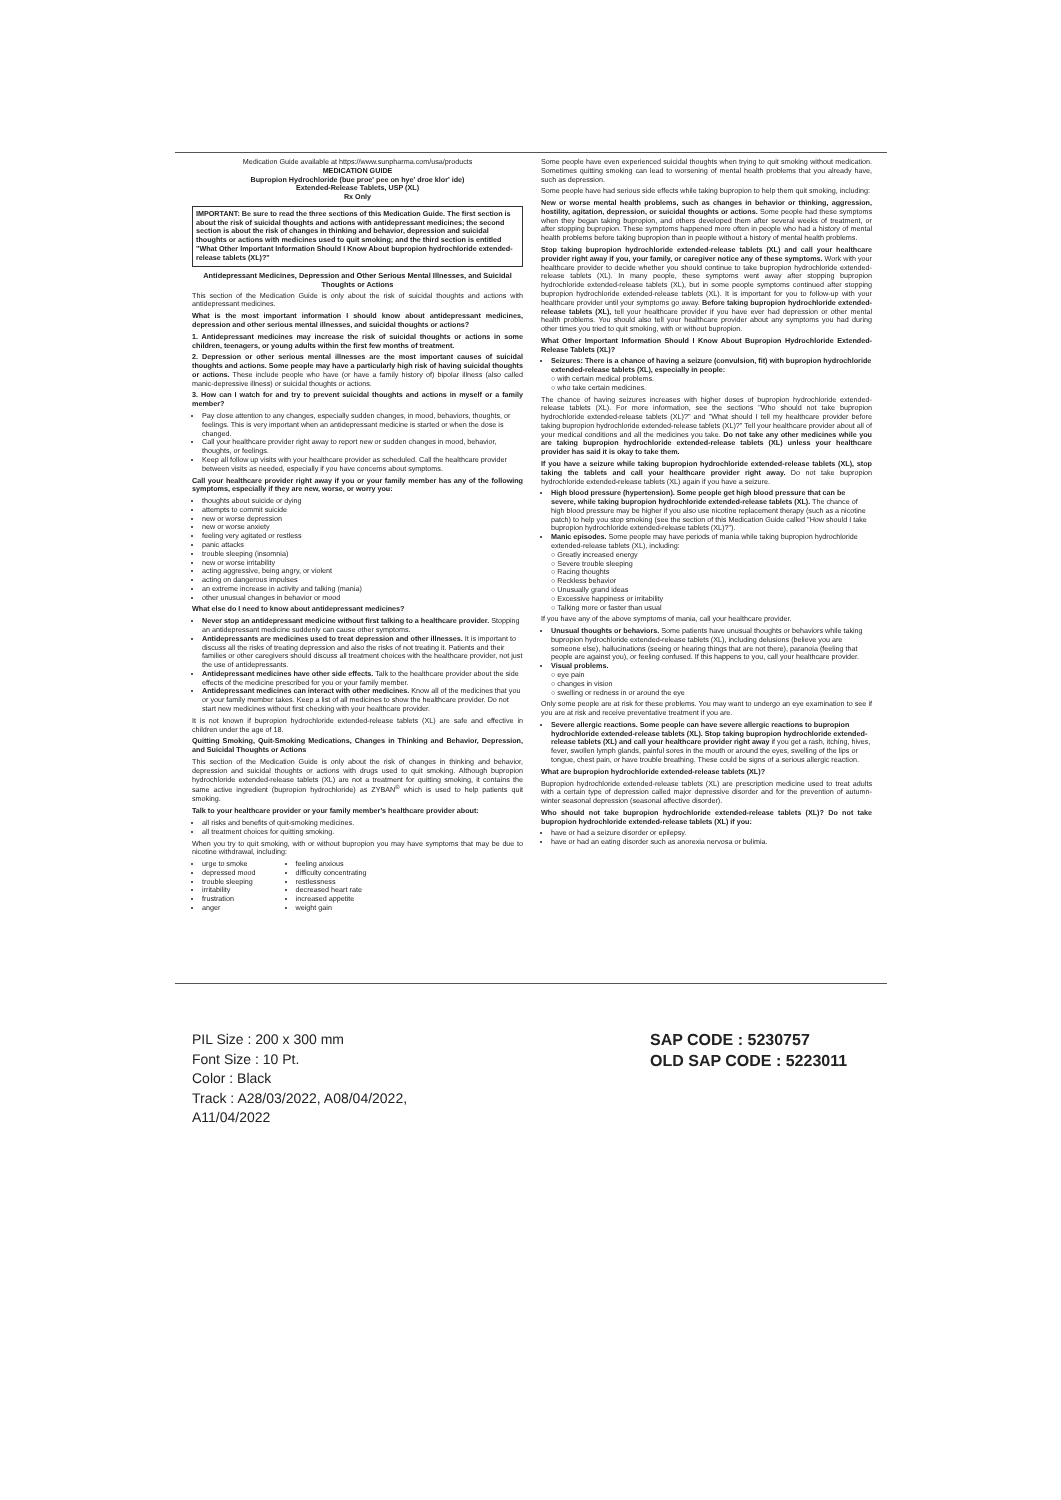Medication Guide available at https://www.sunpharma.com/usa/products
MEDICATION GUIDE
Bupropion Hydrochloride (bue proe' pee on hye' droe klor' ide)
Extended-Release Tablets, USP (XL)
Rx Only
IMPORTANT: Be sure to read the three sections of this Medication Guide. The first section is about the risk of suicidal thoughts and actions with antidepressant medicines; the second section is about the risk of changes in thinking and behavior, depression and suicidal thoughts or actions with medicines used to quit smoking; and the third section is entitled "What Other Important Information Should I Know About bupropion hydrochloride extended-release tablets (XL)?"
Antidepressant Medicines, Depression and Other Serious Mental Illnesses, and Suicidal Thoughts or Actions
This section of the Medication Guide is only about the risk of suicidal thoughts and actions with antidepressant medicines.
What is the most important information I should know about antidepressant medicines, depression and other serious mental illnesses, and suicidal thoughts or actions?
1. Antidepressant medicines may increase the risk of suicidal thoughts or actions in some children, teenagers, or young adults within the first few months of treatment.
2. Depression or other serious mental illnesses are the most important causes of suicidal thoughts and actions. Some people may have a particularly high risk of having suicidal thoughts or actions. These include people who have (or have a family history of) bipolar illness (also called manic-depressive illness) or suicidal thoughts or actions.
3. How can I watch for and try to prevent suicidal thoughts and actions in myself or a family member?
Pay close attention to any changes, especially sudden changes, in mood, behaviors, thoughts, or feelings. This is very important when an antidepressant medicine is started or when the dose is changed.
Call your healthcare provider right away to report new or sudden changes in mood, behavior, thoughts, or feelings.
Keep all follow up visits with your healthcare provider as scheduled. Call the healthcare provider between visits as needed, especially if you have concerns about symptoms.
Call your healthcare provider right away if you or your family member has any of the following symptoms, especially if they are new, worse, or worry you:
thoughts about suicide or dying
attempts to commit suicide
new or worse depression
new or worse anxiety
feeling very agitated or restless
panic attacks
trouble sleeping (insomnia)
new or worse irritability
acting aggressive, being angry, or violent
acting on dangerous impulses
an extreme increase in activity and talking (mania)
other unusual changes in behavior or mood
What else do I need to know about antidepressant medicines?
Never stop an antidepressant medicine without first talking to a healthcare provider. Stopping an antidepressant medicine suddenly can cause other symptoms.
Antidepressants are medicines used to treat depression and other illnesses. It is important to discuss all the risks of treating depression and also the risks of not treating it. Patients and their families or other caregivers should discuss all treatment choices with the healthcare provider, not just the use of antidepressants.
Antidepressant medicines have other side effects. Talk to the healthcare provider about the side effects of the medicine prescribed for you or your family member.
Antidepressant medicines can interact with other medicines. Know all of the medicines that you or your family member takes. Keep a list of all medicines to show the healthcare provider. Do not start new medicines without first checking with your healthcare provider.
It is not known if bupropion hydrochloride extended-release tablets (XL) are safe and effective in children under the age of 18.
Quitting Smoking, Quit-Smoking Medications, Changes in Thinking and Behavior, Depression, and Suicidal Thoughts or Actions
This section of the Medication Guide is only about the risk of changes in thinking and behavior, depression and suicidal thoughts or actions with drugs used to quit smoking. Although bupropion hydrochloride extended-release tablets (XL) are not a treatment for quitting smoking, it contains the same active ingredient (bupropion hydrochloride) as ZYBAN<sup>®</sup> which is used to help patients quit smoking.
Talk to your healthcare provider or your family member's healthcare provider about:
all risks and benefits of quit-smoking medicines.
all treatment choices for quitting smoking.
When you try to quit smoking, with or without bupropion you may have symptoms that may be due to nicotine withdrawal, including:
urge to smoke
depressed mood
trouble sleeping
irritability
frustration
anger
feeling anxious
difficulty concentrating
restlessness
decreased heart rate
increased appetite
weight gain
Some people have even experienced suicidal thoughts when trying to quit smoking without medication. Sometimes quitting smoking can lead to worsening of mental health problems that you already have, such as depression.
Some people have had serious side effects while taking bupropion to help them quit smoking, including:
New or worse mental health problems, such as changes in behavior or thinking, aggression, hostility, agitation, depression, or suicidal thoughts or actions. Some people had these symptoms when they began taking bupropion, and others developed them after several weeks of treatment, or after stopping bupropion. These symptoms happened more often in people who had a history of mental health problems before taking bupropion than in people without a history of mental health problems.
Stop taking bupropion hydrochloride extended-release tablets (XL) and call your healthcare provider right away if you, your family, or caregiver notice any of these symptoms. Work with your healthcare provider to decide whether you should continue to take bupropion hydrochloride extended-release tablets (XL). In many people, these symptoms went away after stopping bupropion hydrochloride extended-release tablets (XL), but in some people symptoms continued after stopping bupropion hydrochloride extended-release tablets (XL). It is important for you to follow-up with your healthcare provider until your symptoms go away. Before taking bupropion hydrochloride extended-release tablets (XL), tell your healthcare provider if you have ever had depression or other mental health problems. You should also tell your healthcare provider about any symptoms you had during other times you tried to quit smoking, with or without bupropion.
What Other Important Information Should I Know About Bupropion Hydrochloride Extended-Release Tablets (XL)?
Seizures: There is a chance of having a seizure (convulsion, fit) with bupropion hydrochloride extended-release tablets (XL), especially in people:
○ with certain medical problems.
○ who take certain medicines.
The chance of having seizures increases with higher doses of bupropion hydrochloride extended-release tablets (XL). For more information, see the sections "Who should not take bupropion hydrochloride extended-release tablets (XL)?" and "What should I tell my healthcare provider before taking bupropion hydrochloride extended-release tablets (XL)?" Tell your healthcare provider about all of your medical conditions and all the medicines you take. Do not take any other medicines while you are taking bupropion hydrochloride extended-release tablets (XL) unless your healthcare provider has said it is okay to take them.
If you have a seizure while taking bupropion hydrochloride extended-release tablets (XL), stop taking the tablets and call your healthcare provider right away. Do not take bupropion hydrochloride extended-release tablets (XL) again if you have a seizure.
High blood pressure (hypertension). Some people get high blood pressure that can be severe, while taking bupropion hydrochloride extended-release tablets (XL). The chance of high blood pressure may be higher if you also use nicotine replacement therapy (such as a nicotine patch) to help you stop smoking (see the section of this Medication Guide called "How should I take bupropion hydrochloride extended-release tablets (XL)?").
Manic episodes. Some people may have periods of mania while taking bupropion hydrochloride extended-release tablets (XL), including:
○ Greatly increased energy
○ Severe trouble sleeping
○ Racing thoughts
○ Reckless behavior
○ Unusually grand ideas
○ Excessive happiness or irritability
○ Talking more or faster than usual
If you have any of the above symptoms of mania, call your healthcare provider.
Unusual thoughts or behaviors. Some patients have unusual thoughts or behaviors while taking bupropion hydrochloride extended-release tablets (XL), including delusions (believe you are someone else), hallucinations (seeing or hearing things that are not there), paranoia (feeling that people are against you), or feeling confused. If this happens to you, call your healthcare provider.
Visual problems.
○ eye pain
○ changes in vision
○ swelling or redness in or around the eye
Only some people are at risk for these problems. You may want to undergo an eye examination to see if you are at risk and receive preventative treatment if you are.
Severe allergic reactions. Some people can have severe allergic reactions to bupropion hydrochloride extended-release tablets (XL). Stop taking bupropion hydrochloride extended-release tablets (XL) and call your healthcare provider right away if you get a rash, itching, hives, fever, swollen lymph glands, painful sores in the mouth or around the eyes, swelling of the lips or tongue, chest pain, or have trouble breathing. These could be signs of a serious allergic reaction.
What are bupropion hydrochloride extended-release tablets (XL)?
Bupropion hydrochloride extended-release tablets (XL) are prescription medicine used to treat adults with a certain type of depression called major depressive disorder and for the prevention of autumn-winter seasonal depression (seasonal affective disorder).
Who should not take bupropion hydrochloride extended-release tablets (XL)? Do not take bupropion hydrochloride extended-release tablets (XL) if you:
have or had a seizure disorder or epilepsy.
have or had an eating disorder such as anorexia nervosa or bulimia.
PIL Size : 200 x 300 mm
Font Size : 10 Pt.
Color : Black
Track : A28/03/2022, A08/04/2022,
A11/04/2022
SAP CODE : 5230757
OLD SAP CODE : 5223011